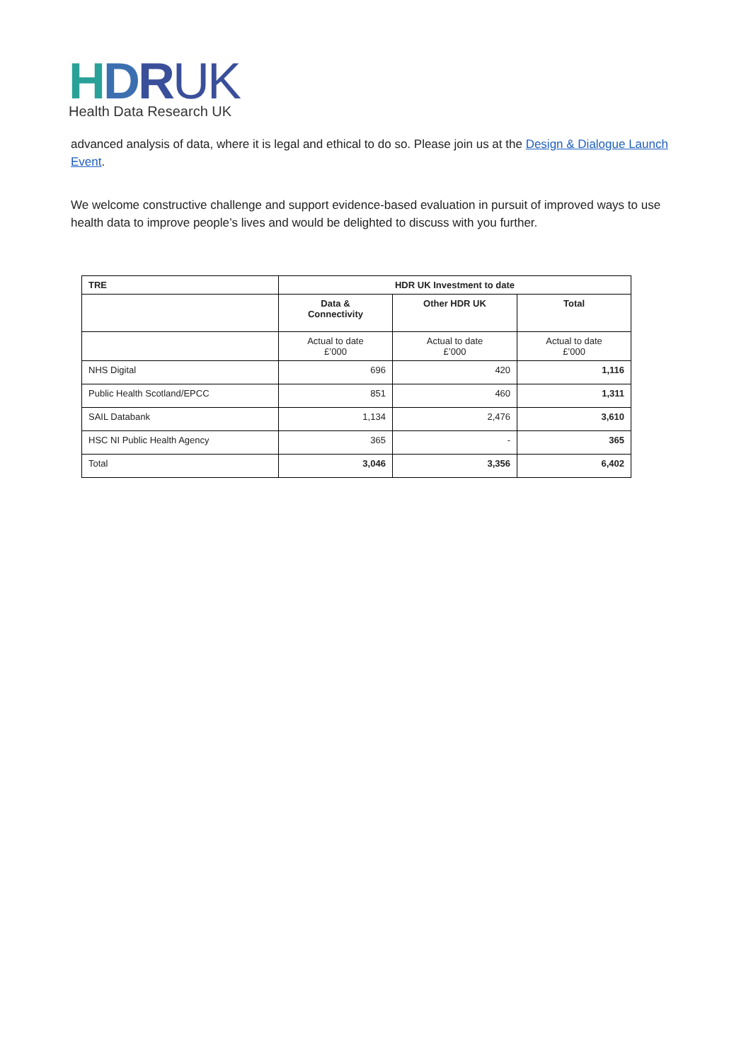HDRUK
Health Data Research UK
advanced analysis of data, where it is legal and ethical to do so. Please join us at the Design & Dialogue Launch Event.
We welcome constructive challenge and support evidence-based evaluation in pursuit of improved ways to use health data to improve people’s lives and would be delighted to discuss with you further.
| TRE | HDR UK Investment to date | | |
| --- | --- | --- | --- |
| | Data & Connectivity | Other HDR UK | Total |
| | Actual to date £’000 | Actual to date £’000 | Actual to date £’000 |
| NHS Digital | 696 | 420 | 1,116 |
| Public Health Scotland/EPCC | 851 | 460 | 1,311 |
| SAIL Databank | 1,134 | 2,476 | 3,610 |
| HSC NI Public Health Agency | 365 | - | 365 |
| Total | 3,046 | 3,356 | 6,402 |